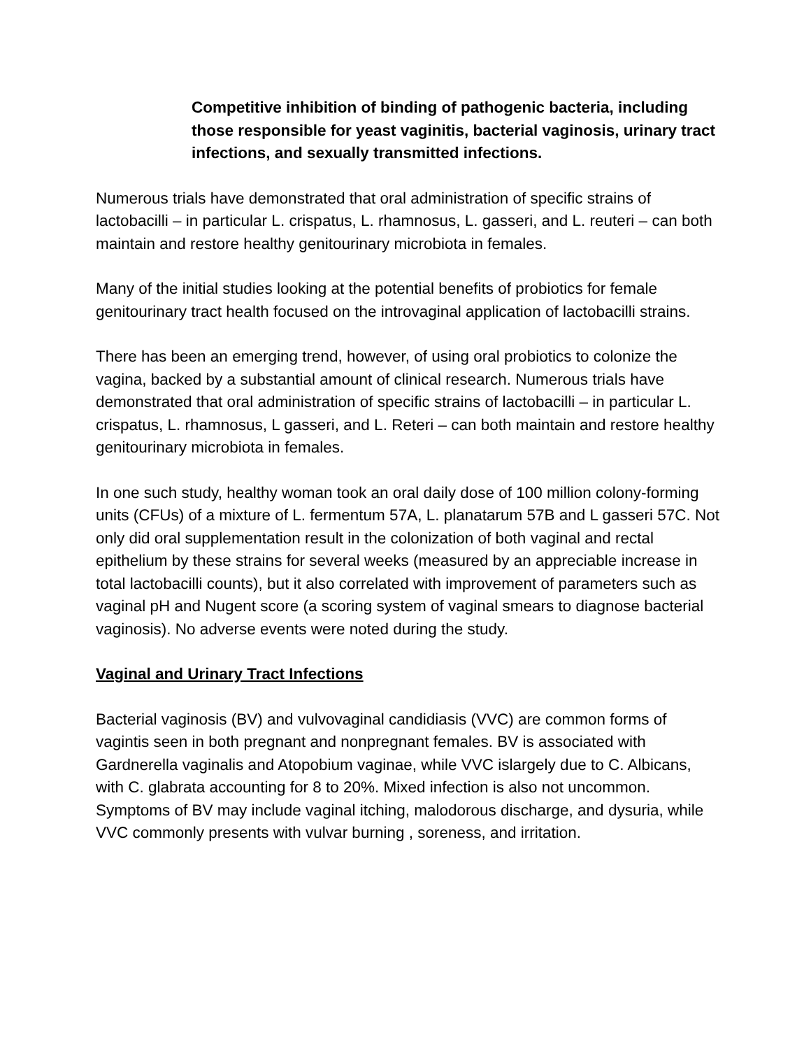Competitive inhibition of binding of pathogenic bacteria, including those responsible for yeast vaginitis, bacterial vaginosis, urinary tract infections, and sexually transmitted infections.
Numerous trials have demonstrated that oral administration of specific strains of lactobacilli – in particular L. crispatus, L. rhamnosus, L. gasseri, and L. reuteri – can both maintain and restore healthy genitourinary microbiota in females.
Many of the initial studies looking at the potential benefits of probiotics for female genitourinary tract health focused on the introvaginal application of lactobacilli strains.
There has been an emerging trend, however, of using oral probiotics to colonize the vagina, backed by a substantial amount of clinical research. Numerous trials have demonstrated that oral administration of specific strains of lactobacilli – in particular L. crispatus, L. rhamnosus, L gasseri, and L. Reteri – can both maintain and restore healthy genitourinary microbiota in females.
In one such study, healthy woman took an oral daily dose of 100 million colony-forming units (CFUs) of a mixture of L. fermentum 57A, L. planatarum 57B and L gasseri 57C. Not only did oral supplementation result in the colonization of both vaginal and rectal epithelium by these strains for several weeks (measured by an appreciable increase in total lactobacilli counts), but it also correlated with improvement of parameters such as vaginal pH and Nugent score (a scoring system of vaginal smears to diagnose bacterial vaginosis). No adverse events were noted during the study.
Vaginal and Urinary Tract Infections
Bacterial vaginosis (BV) and vulvovaginal candidiasis (VVC) are common forms of vagintis seen in both pregnant and nonpregnant females. BV is associated with Gardnerella vaginalis and Atopobium vaginae, while VVC islargely due to C. Albicans, with C. glabrata accounting for 8 to 20%. Mixed infection is also not uncommon. Symptoms of BV may include vaginal itching, malodorous discharge, and dysuria, while VVC commonly presents with vulvar burning , soreness, and irritation.